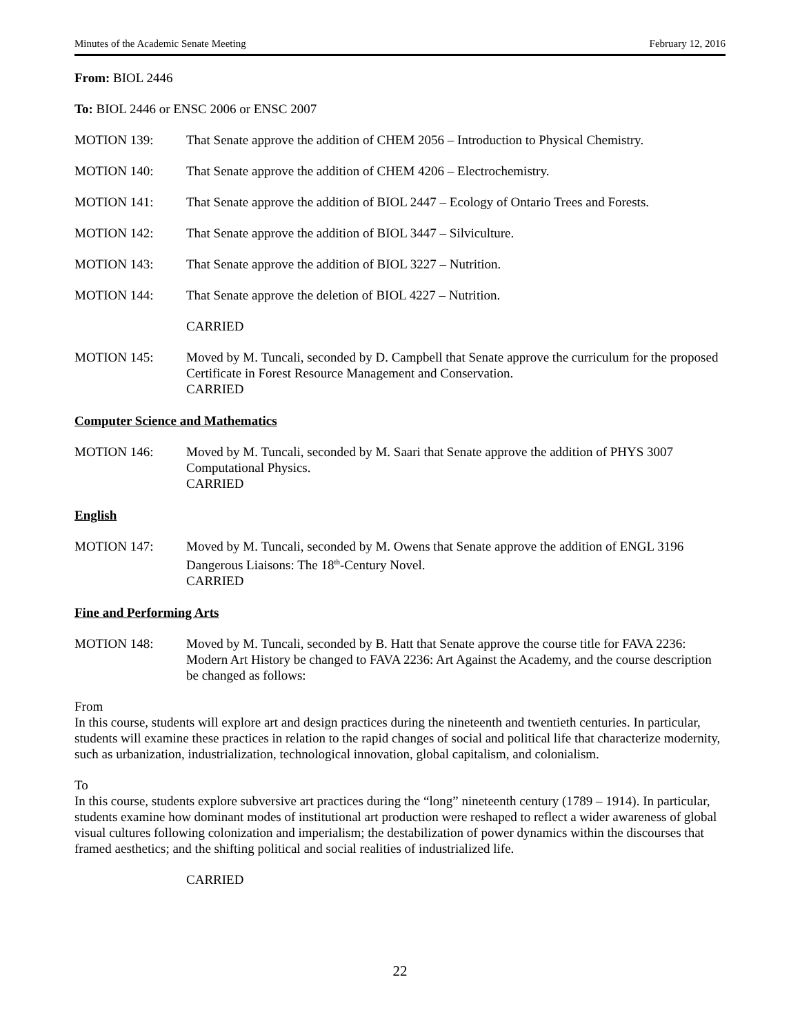Minutes of the Academic Senate Meeting February 12, 2016
From: BIOL 2446
To: BIOL 2446 or ENSC 2006 or ENSC 2007
MOTION 139: That Senate approve the addition of CHEM 2056 – Introduction to Physical Chemistry.
MOTION 140: That Senate approve the addition of CHEM 4206 – Electrochemistry.
MOTION 141: That Senate approve the addition of BIOL 2447 – Ecology of Ontario Trees and Forests.
MOTION 142: That Senate approve the addition of BIOL 3447 – Silviculture.
MOTION 143: That Senate approve the addition of BIOL 3227 – Nutrition.
MOTION 144: That Senate approve the deletion of BIOL 4227 – Nutrition.
CARRIED
MOTION 145: Moved by M. Tuncali, seconded by D. Campbell that Senate approve the curriculum for the proposed Certificate in Forest Resource Management and Conservation.
CARRIED
Computer Science and Mathematics
MOTION 146: Moved by M. Tuncali, seconded by M. Saari that Senate approve the addition of PHYS 3007 Computational Physics.
CARRIED
English
MOTION 147: Moved by M. Tuncali, seconded by M. Owens that Senate approve the addition of ENGL 3196 Dangerous Liaisons: The 18<sup>th</sup>-Century Novel.
CARRIED
Fine and Performing Arts
MOTION 148: Moved by M. Tuncali, seconded by B. Hatt that Senate approve the course title for FAVA 2236: Modern Art History be changed to FAVA 2236: Art Against the Academy, and the course description be changed as follows:
From
In this course, students will explore art and design practices during the nineteenth and twentieth centuries. In particular, students will examine these practices in relation to the rapid changes of social and political life that characterize modernity, such as urbanization, industrialization, technological innovation, global capitalism, and colonialism.
To
In this course, students explore subversive art practices during the “long” nineteenth century (1789 – 1914). In particular, students examine how dominant modes of institutional art production were reshaped to reflect a wider awareness of global visual cultures following colonization and imperialism; the destabilization of power dynamics within the discourses that framed aesthetics; and the shifting political and social realities of industrialized life.
CARRIED
22